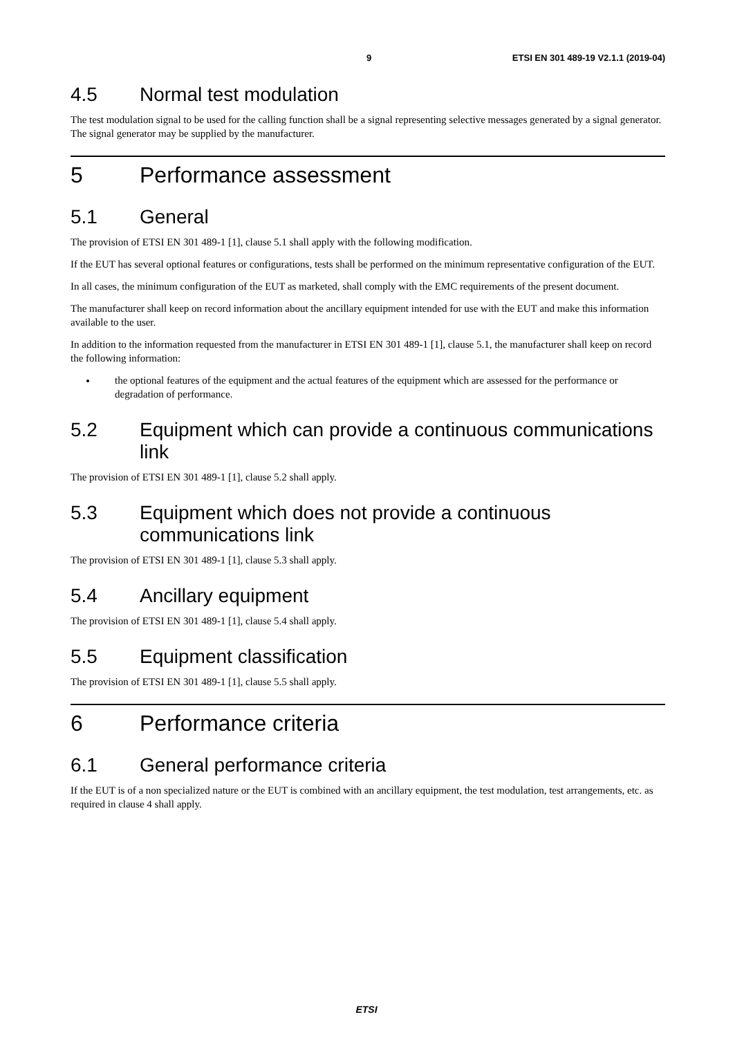9 ETSI EN 301 489-19 V2.1.1 (2019-04)
4.5 Normal test modulation
The test modulation signal to be used for the calling function shall be a signal representing selective messages generated by a signal generator. The signal generator may be supplied by the manufacturer.
5 Performance assessment
5.1 General
The provision of ETSI EN 301 489-1 [1], clause 5.1 shall apply with the following modification.
If the EUT has several optional features or configurations, tests shall be performed on the minimum representative configuration of the EUT.
In all cases, the minimum configuration of the EUT as marketed, shall comply with the EMC requirements of the present document.
The manufacturer shall keep on record information about the ancillary equipment intended for use with the EUT and make this information available to the user.
In addition to the information requested from the manufacturer in ETSI EN 301 489-1 [1], clause 5.1, the manufacturer shall keep on record the following information:
the optional features of the equipment and the actual features of the equipment which are assessed for the performance or degradation of performance.
5.2 Equipment which can provide a continuous communications link
The provision of ETSI EN 301 489-1 [1], clause 5.2 shall apply.
5.3 Equipment which does not provide a continuous communications link
The provision of ETSI EN 301 489-1 [1], clause 5.3 shall apply.
5.4 Ancillary equipment
The provision of ETSI EN 301 489-1 [1], clause 5.4 shall apply.
5.5 Equipment classification
The provision of ETSI EN 301 489-1 [1], clause 5.5 shall apply.
6 Performance criteria
6.1 General performance criteria
If the EUT is of a non specialized nature or the EUT is combined with an ancillary equipment, the test modulation, test arrangements, etc. as required in clause 4 shall apply.
ETSI